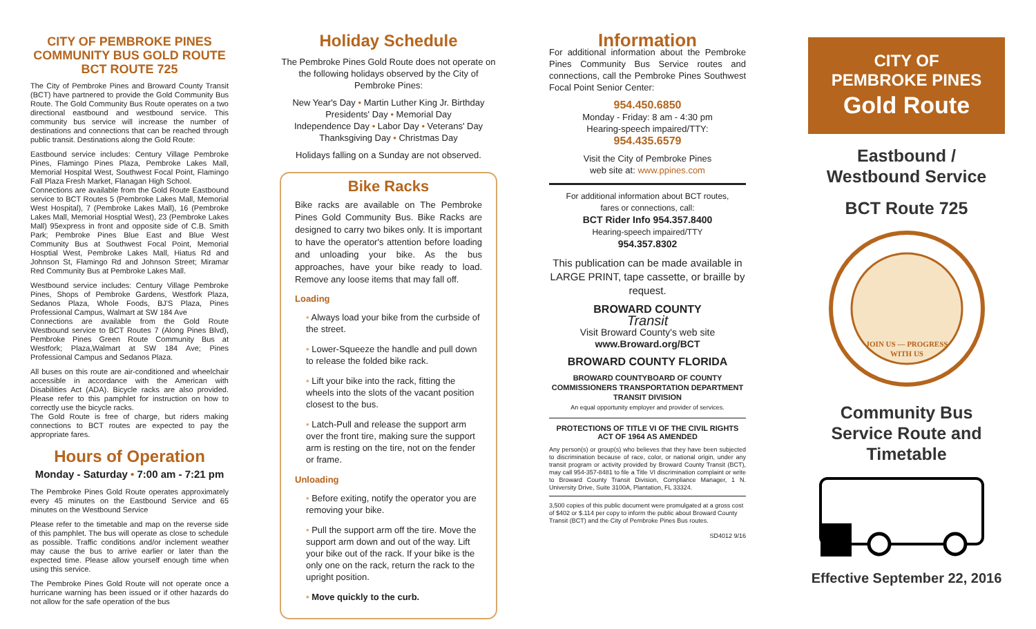CITY OF PEMBROKE PINES COMMUNITY BUS GOLD ROUTE BCT ROUTE 725
The City of Pembroke Pines and Broward County Transit (BCT) have partnered to provide the Gold Community Bus Route. The Gold Community Bus Route operates on a two directional eastbound and westbound service. This community bus service will increase the number of destinations and connections that can be reached through public transit. Destinations along the Gold Route:
Eastbound service includes: Century Village Pembroke Pines, Flamingo Pines Plaza, Pembroke Lakes Mall, Memorial Hospital West, Southwest Focal Point, Flamingo Fall Plaza Fresh Market, Flanagan High School.
Connections are available from the Gold Route Eastbound service to BCT Routes 5 (Pembroke Lakes Mall, Memorial West Hospital), 7 (Pembroke Lakes Mall), 16 (Pembroke Lakes Mall, Memorial Hosptial West), 23 (Pembroke Lakes Mall) 95express in front and opposite side of C.B. Smith Park; Pembroke Pines Blue East and Blue West Community Bus at Southwest Focal Point, Memorial Hosptial West, Pembroke Lakes Mall, Hiatus Rd and Johnson St, Flamingo Rd and Johnson Street; Miramar Red Community Bus at Pembroke Lakes Mall.
Westbound service includes: Century Village Pembroke Pines, Shops of Pembroke Gardens, Westfork Plaza, Sedanos Plaza, Whole Foods, BJ'S Plaza, Pines Professional Campus, Walmart at SW 184 Ave
Connections are available from the Gold Route Westbound service to BCT Routes 7 (Along Pines Blvd), Pembroke Pines Green Route Community Bus at Westfork; Plaza,Walmart at SW 184 Ave; Pines Professional Campus and Sedanos Plaza.
All buses on this route are air-conditioned and wheelchair accessible in accordance with the American with Disabilities Act (ADA). Bicycle racks are also provided. Please refer to this pamphlet for instruction on how to correctly use the bicycle racks.
The Gold Route is free of charge, but riders making connections to BCT routes are expected to pay the appropriate fares.
Hours of Operation
Monday - Saturday • 7:00 am - 7:21 pm
The Pembroke Pines Gold Route operates approximately every 45 minutes on the Eastbound Service and 65 minutes on the Westbound Service
Please refer to the timetable and map on the reverse side of this pamphlet. The bus will operate as close to schedule as possible. Traffic conditions and/or inclement weather may cause the bus to arrive earlier or later than the expected time. Please allow yourself enough time when using this service.
The Pembroke Pines Gold Route will not operate once a hurricane warning has been issued or if other hazards do not allow for the safe operation of the bus
Holiday Schedule
The Pembroke Pines Gold Route does not operate on the following holidays observed by the City of Pembroke Pines:
New Year's Day • Martin Luther King Jr. Birthday
Presidents' Day • Memorial Day
Independence Day • Labor Day • Veterans' Day
Thanksgiving Day • Christmas Day
Holidays falling on a Sunday are not observed.
Bike Racks
Bike racks are available on The Pembroke Pines Gold Community Bus. Bike Racks are designed to carry two bikes only. It is important to have the operator's attention before loading and unloading your bike. As the bus approaches, have your bike ready to load. Remove any loose items that may fall off.
Loading
• Always load your bike from the curbside of the street.
• Lower-Squeeze the handle and pull down to release the folded bike rack.
• Lift your bike into the rack, fitting the wheels into the slots of the vacant position closest to the bus.
• Latch-Pull and release the support arm over the front tire, making sure the support arm is resting on the tire, not on the fender or frame.
Unloading
• Before exiting, notify the operator you are removing your bike.
• Pull the support arm off the tire. Move the support arm down and out of the way. Lift your bike out of the rack. If your bike is the only one on the rack, return the rack to the upright position.
• Move quickly to the curb.
Information
For additional information about the Pembroke Pines Community Bus Service routes and connections, call the Pembroke Pines Southwest Focal Point Senior Center:
954.450.6850
Monday - Friday: 8 am - 4:30 pm
Hearing-speech impaired/TTY:
954.435.6579
Visit the City of Pembroke Pines
web site at: www.ppines.com
For additional information about BCT routes,
fares or connections, call:
BCT Rider Info 954.357.8400
Hearing-speech impaired/TTY
954.357.8302
This publication can be made available in LARGE PRINT, tape cassette, or braille by request.
BROWARD COUNTY
Transit
Visit Broward County's web site
www.Broward.org/BCT
BROWARD COUNTY FLORIDA
BROWARD COUNTYBOARD OF COUNTY COMMISSIONERS TRANSPORTATION DEPARTMENT TRANSIT DIVISION
An equal opportunity employer and provider of services.
PROTECTIONS OF TITLE VI OF THE CIVIL RIGHTS ACT OF 1964 AS AMENDED
Any person(s) or group(s) who believes that they have been subjected to discrimination because of race, color, or national origin, under any transit program or activity provided by Broward County Transit (BCT), may call 954-357-8481 to file a Title VI discrimination complaint or write to Broward County Transit Division, Compliance Manager, 1 N. University Drive, Suite 3100A, Plantation, FL 33324.
3,500 copies of this public document were promulgated at a gross cost of $402 or $.114 per copy to inform the public about Broward County Transit (BCT) and the City of Pembroke Pines Bus routes.
SD4012 9/16
CITY OF
PEMBROKE PINES
Gold Route
Eastbound / Westbound Service
BCT Route 725
JOIN US — PROGRESS
WITH US
Community Bus Service Route and Timetable
Effective September 22, 2016